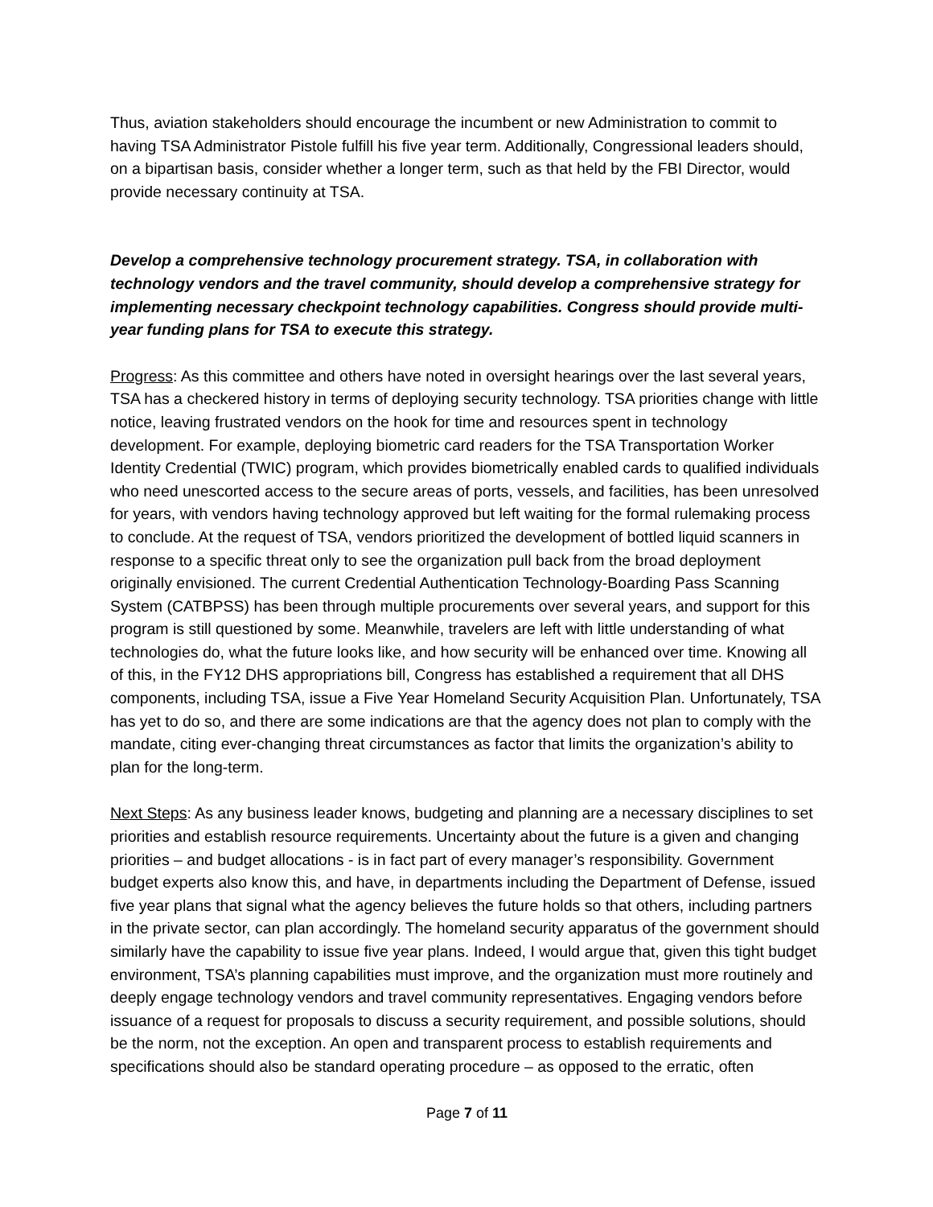Thus, aviation stakeholders should encourage the incumbent or new Administration to commit to having TSA Administrator Pistole fulfill his five year term. Additionally, Congressional leaders should, on a bipartisan basis, consider whether a longer term, such as that held by the FBI Director, would provide necessary continuity at TSA.
Develop a comprehensive technology procurement strategy. TSA, in collaboration with technology vendors and the travel community, should develop a comprehensive strategy for implementing necessary checkpoint technology capabilities. Congress should provide multi-year funding plans for TSA to execute this strategy.
Progress: As this committee and others have noted in oversight hearings over the last several years, TSA has a checkered history in terms of deploying security technology. TSA priorities change with little notice, leaving frustrated vendors on the hook for time and resources spent in technology development. For example, deploying biometric card readers for the TSA Transportation Worker Identity Credential (TWIC) program, which provides biometrically enabled cards to qualified individuals who need unescorted access to the secure areas of ports, vessels, and facilities, has been unresolved for years, with vendors having technology approved but left waiting for the formal rulemaking process to conclude. At the request of TSA, vendors prioritized the development of bottled liquid scanners in response to a specific threat only to see the organization pull back from the broad deployment originally envisioned. The current Credential Authentication Technology-Boarding Pass Scanning System (CATBPSS) has been through multiple procurements over several years, and support for this program is still questioned by some. Meanwhile, travelers are left with little understanding of what technologies do, what the future looks like, and how security will be enhanced over time. Knowing all of this, in the FY12 DHS appropriations bill, Congress has established a requirement that all DHS components, including TSA, issue a Five Year Homeland Security Acquisition Plan. Unfortunately, TSA has yet to do so, and there are some indications are that the agency does not plan to comply with the mandate, citing ever-changing threat circumstances as factor that limits the organization’s ability to plan for the long-term.
Next Steps: As any business leader knows, budgeting and planning are a necessary disciplines to set priorities and establish resource requirements. Uncertainty about the future is a given and changing priorities – and budget allocations - is in fact part of every manager’s responsibility. Government budget experts also know this, and have, in departments including the Department of Defense, issued five year plans that signal what the agency believes the future holds so that others, including partners in the private sector, can plan accordingly. The homeland security apparatus of the government should similarly have the capability to issue five year plans. Indeed, I would argue that, given this tight budget environment, TSA’s planning capabilities must improve, and the organization must more routinely and deeply engage technology vendors and travel community representatives. Engaging vendors before issuance of a request for proposals to discuss a security requirement, and possible solutions, should be the norm, not the exception. An open and transparent process to establish requirements and specifications should also be standard operating procedure – as opposed to the erratic, often
Page 7 of 11